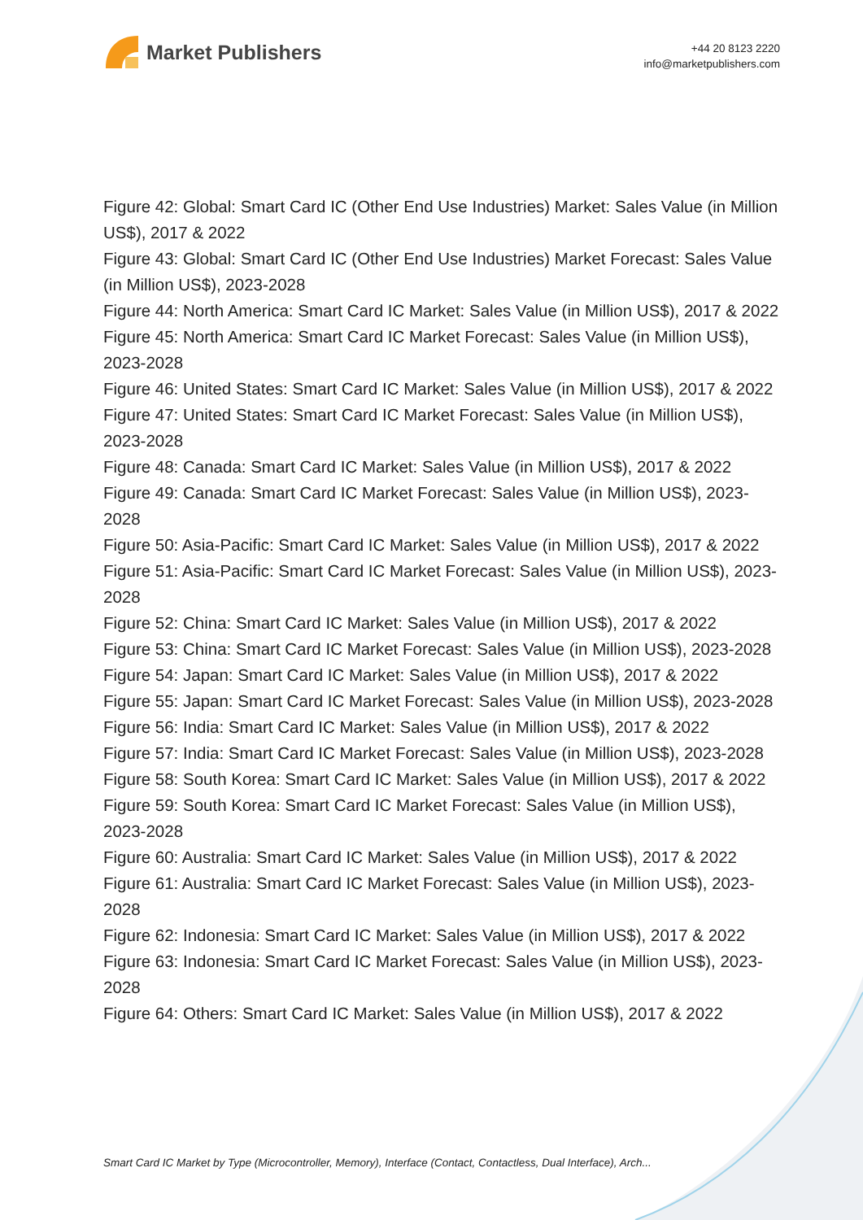Market Publishers
+44 20 8123 2220
info@marketpublishers.com
Figure 42: Global: Smart Card IC (Other End Use Industries) Market: Sales Value (in Million US$), 2017 & 2022
Figure 43: Global: Smart Card IC (Other End Use Industries) Market Forecast: Sales Value (in Million US$), 2023-2028
Figure 44: North America: Smart Card IC Market: Sales Value (in Million US$), 2017 & 2022
Figure 45: North America: Smart Card IC Market Forecast: Sales Value (in Million US$), 2023-2028
Figure 46: United States: Smart Card IC Market: Sales Value (in Million US$), 2017 & 2022
Figure 47: United States: Smart Card IC Market Forecast: Sales Value (in Million US$), 2023-2028
Figure 48: Canada: Smart Card IC Market: Sales Value (in Million US$), 2017 & 2022
Figure 49: Canada: Smart Card IC Market Forecast: Sales Value (in Million US$), 2023-2028
Figure 50: Asia-Pacific: Smart Card IC Market: Sales Value (in Million US$), 2017 & 2022
Figure 51: Asia-Pacific: Smart Card IC Market Forecast: Sales Value (in Million US$), 2023-2028
Figure 52: China: Smart Card IC Market: Sales Value (in Million US$), 2017 & 2022
Figure 53: China: Smart Card IC Market Forecast: Sales Value (in Million US$), 2023-2028
Figure 54: Japan: Smart Card IC Market: Sales Value (in Million US$), 2017 & 2022
Figure 55: Japan: Smart Card IC Market Forecast: Sales Value (in Million US$), 2023-2028
Figure 56: India: Smart Card IC Market: Sales Value (in Million US$), 2017 & 2022
Figure 57: India: Smart Card IC Market Forecast: Sales Value (in Million US$), 2023-2028
Figure 58: South Korea: Smart Card IC Market: Sales Value (in Million US$), 2017 & 2022
Figure 59: South Korea: Smart Card IC Market Forecast: Sales Value (in Million US$), 2023-2028
Figure 60: Australia: Smart Card IC Market: Sales Value (in Million US$), 2017 & 2022
Figure 61: Australia: Smart Card IC Market Forecast: Sales Value (in Million US$), 2023-2028
Figure 62: Indonesia: Smart Card IC Market: Sales Value (in Million US$), 2017 & 2022
Figure 63: Indonesia: Smart Card IC Market Forecast: Sales Value (in Million US$), 2023-2028
Figure 64: Others: Smart Card IC Market: Sales Value (in Million US$), 2017 & 2022
Smart Card IC Market by Type (Microcontroller, Memory), Interface (Contact, Contactless, Dual Interface), Arch...